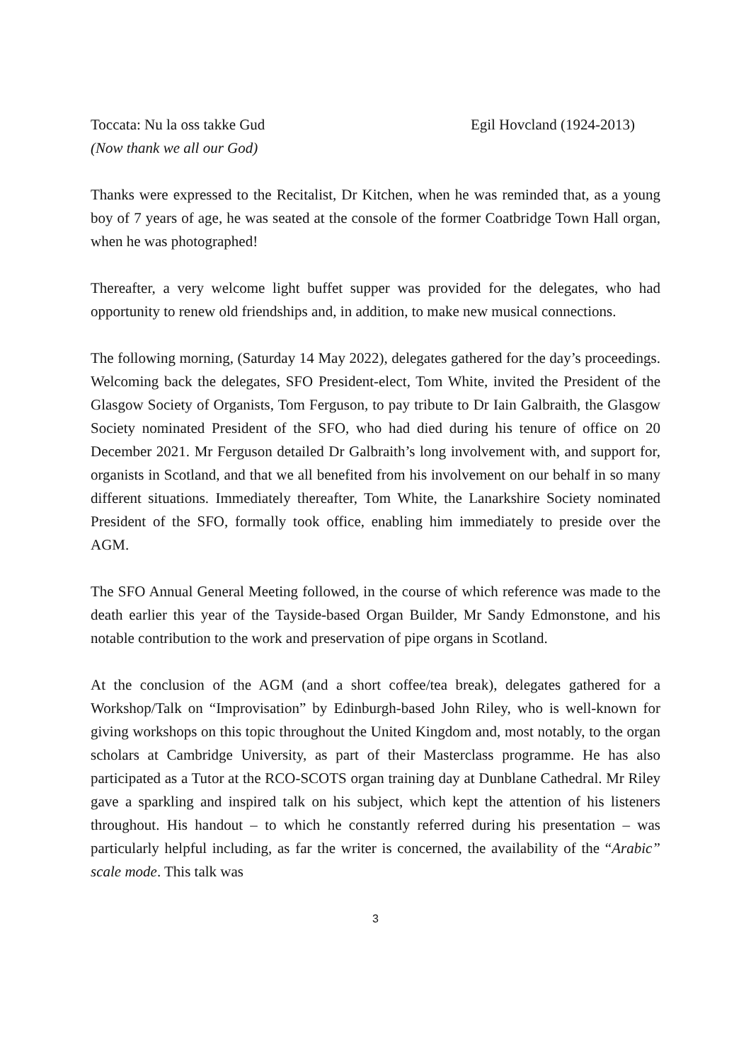Toccata: Nu la oss takke Gud Egil Hovcland (1924-2013)
(Now thank we all our God)
Thanks were expressed to the Recitalist, Dr Kitchen, when he was reminded that, as a young boy of 7 years of age, he was seated at the console of the former Coatbridge Town Hall organ, when he was photographed!
Thereafter, a very welcome light buffet supper was provided for the delegates, who had opportunity to renew old friendships and, in addition, to make new musical connections.
The following morning, (Saturday 14 May 2022), delegates gathered for the day’s proceedings. Welcoming back the delegates, SFO President-elect, Tom White, invited the President of the Glasgow Society of Organists, Tom Ferguson, to pay tribute to Dr Iain Galbraith, the Glasgow Society nominated President of the SFO, who had died during his tenure of office on 20 December 2021. Mr Ferguson detailed Dr Galbraith’s long involvement with, and support for, organists in Scotland, and that we all benefited from his involvement on our behalf in so many different situations. Immediately thereafter, Tom White, the Lanarkshire Society nominated President of the SFO, formally took office, enabling him immediately to preside over the AGM.
The SFO Annual General Meeting followed, in the course of which reference was made to the death earlier this year of the Tayside-based Organ Builder, Mr Sandy Edmonstone, and his notable contribution to the work and preservation of pipe organs in Scotland.
At the conclusion of the AGM (and a short coffee/tea break), delegates gathered for a Workshop/Talk on “Improvisation” by Edinburgh-based John Riley, who is well-known for giving workshops on this topic throughout the United Kingdom and, most notably, to the organ scholars at Cambridge University, as part of their Masterclass programme. He has also participated as a Tutor at the RCO-SCOTS organ training day at Dunblane Cathedral. Mr Riley gave a sparkling and inspired talk on his subject, which kept the attention of his listeners throughout. His handout – to which he constantly referred during his presentation – was particularly helpful including, as far the writer is concerned, the availability of the “Arabic” scale mode. This talk was
3